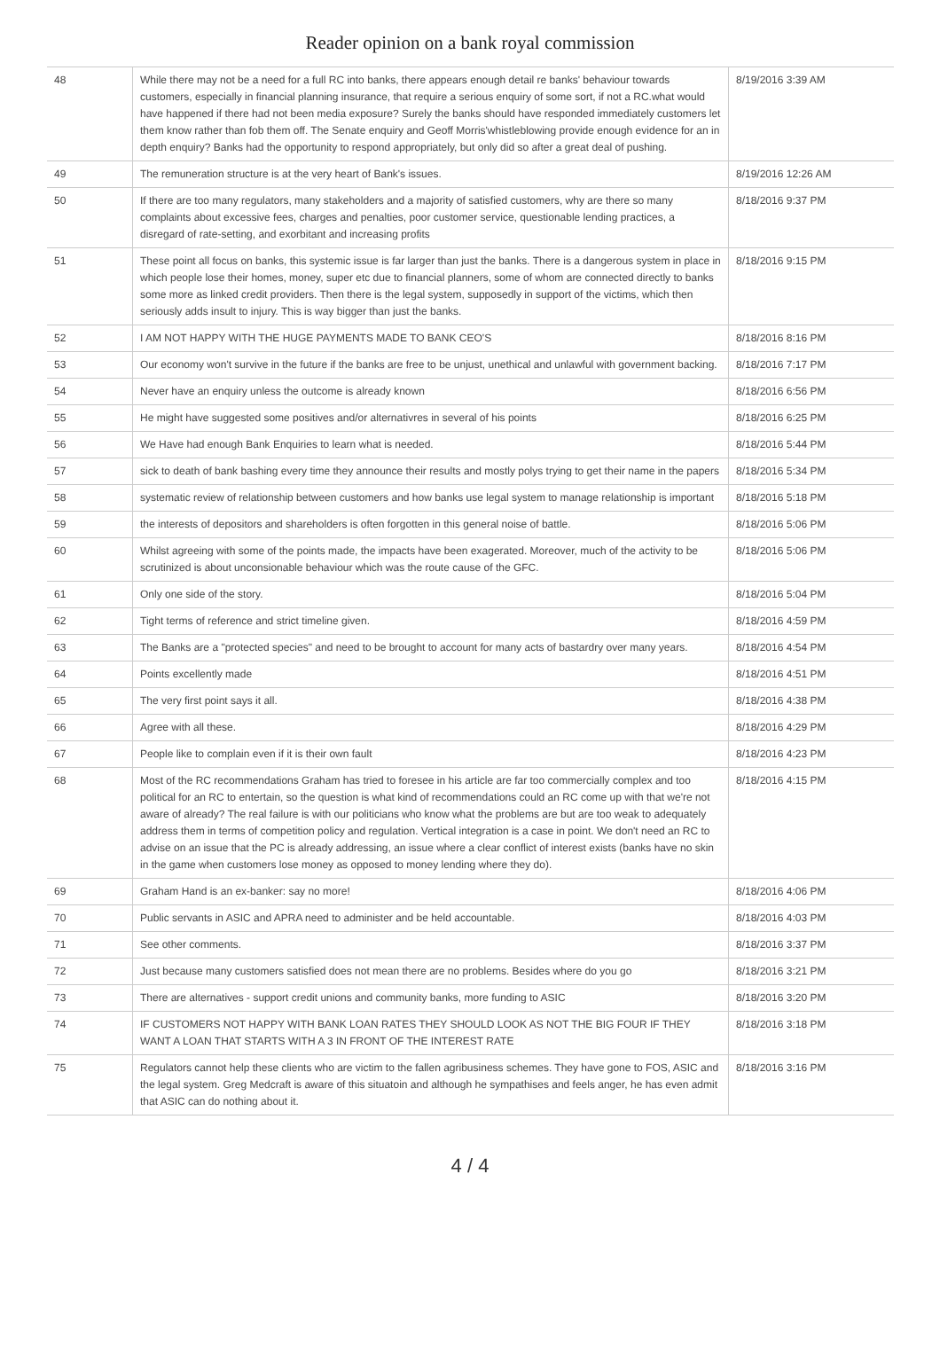Reader opinion on a bank royal commission
| 48 | While there may not be a need for a full RC into banks, there appears enough detail re banks' behaviour towards customers, especially in financial planning insurance, that require a serious enquiry of some sort, if not a RC.what would have happened if there had not been media exposure? Surely the banks should have responded immediately customers let them know rather than fob them off. The Senate enquiry and Geoff Morris'whistleblowing provide enough evidence for an in depth enquiry? Banks had the opportunity to respond appropriately, but only did so after a great deal of pushing. | 8/19/2016 3:39 AM |
| 49 | The remuneration structure is at the very heart of Bank's issues. | 8/19/2016 12:26 AM |
| 50 | If there are too many regulators, many stakeholders and a majority of satisfied customers, why are there so many complaints about excessive fees, charges and penalties, poor customer service, questionable lending practices, a disregard of rate-setting, and exorbitant and increasing profits | 8/18/2016 9:37 PM |
| 51 | These point all focus on banks, this systemic issue is far larger than just the banks. There is a dangerous system in place in which people lose their homes, money, super etc due to financial planners, some of whom are connected directly to banks some more as linked credit providers. Then there is the legal system, supposedly in support of the victims, which then seriously adds insult to injury. This is way bigger than just the banks. | 8/18/2016 9:15 PM |
| 52 | I AM NOT HAPPY WITH THE HUGE PAYMENTS MADE TO BANK CEO'S | 8/18/2016 8:16 PM |
| 53 | Our economy won't survive in the future if the banks are free to be unjust, unethical and unlawful with government backing. | 8/18/2016 7:17 PM |
| 54 | Never have an enquiry unless the outcome is already known | 8/18/2016 6:56 PM |
| 55 | He might have suggested some positives and/or alternativres in several of his points | 8/18/2016 6:25 PM |
| 56 | We Have had enough Bank Enquiries to learn what is needed. | 8/18/2016 5:44 PM |
| 57 | sick to death of bank bashing every time they announce their results and mostly polys trying to get their name in the papers | 8/18/2016 5:34 PM |
| 58 | systematic review of relationship between customers and how banks use legal system to manage relationship is important | 8/18/2016 5:18 PM |
| 59 | the interests of depositors and shareholders is often forgotten in this general noise of battle. | 8/18/2016 5:06 PM |
| 60 | Whilst agreeing with some of the points made, the impacts have been exagerated. Moreover, much of the activity to be scrutinized is about unconsionable behaviour which was the route cause of the GFC. | 8/18/2016 5:06 PM |
| 61 | Only one side of the story. | 8/18/2016 5:04 PM |
| 62 | Tight terms of reference and strict timeline given. | 8/18/2016 4:59 PM |
| 63 | The Banks are a "protected species" and need to be brought to account for many acts of bastardry over many years. | 8/18/2016 4:54 PM |
| 64 | Points excellently made | 8/18/2016 4:51 PM |
| 65 | The very first point says it all. | 8/18/2016 4:38 PM |
| 66 | Agree with all these. | 8/18/2016 4:29 PM |
| 67 | People like to complain even if it is their own fault | 8/18/2016 4:23 PM |
| 68 | Most of the RC recommendations Graham has tried to foresee in his article are far too commercially complex and too political for an RC to entertain, so the question is what kind of recommendations could an RC come up with that we're not aware of already? The real failure is with our politicians who know what the problems are but are too weak to adequately address them in terms of competition policy and regulation. Vertical integration is a case in point. We don't need an RC to advise on an issue that the PC is already addressing, an issue where a clear conflict of interest exists (banks have no skin in the game when customers lose money as opposed to money lending where they do). | 8/18/2016 4:15 PM |
| 69 | Graham Hand is an ex-banker: say no more! | 8/18/2016 4:06 PM |
| 70 | Public servants in ASIC and APRA need to administer and be held accountable. | 8/18/2016 4:03 PM |
| 71 | See other comments. | 8/18/2016 3:37 PM |
| 72 | Just because many customers satisfied does not mean there are no problems. Besides where do you go | 8/18/2016 3:21 PM |
| 73 | There are alternatives - support credit unions and community banks, more funding to ASIC | 8/18/2016 3:20 PM |
| 74 | IF CUSTOMERS NOT HAPPY WITH BANK LOAN RATES THEY SHOULD LOOK AS NOT THE BIG FOUR IF THEY WANT A LOAN THAT STARTS WITH A 3 IN FRONT OF THE INTEREST RATE | 8/18/2016 3:18 PM |
| 75 | Regulators cannot help these clients who are victim to the fallen agribusiness schemes. They have gone to FOS, ASIC and the legal system. Greg Medcraft is aware of this situatoin and although he sympathises and feels anger, he has even admit that ASIC can do nothing about it. | 8/18/2016 3:16 PM |
4 / 4